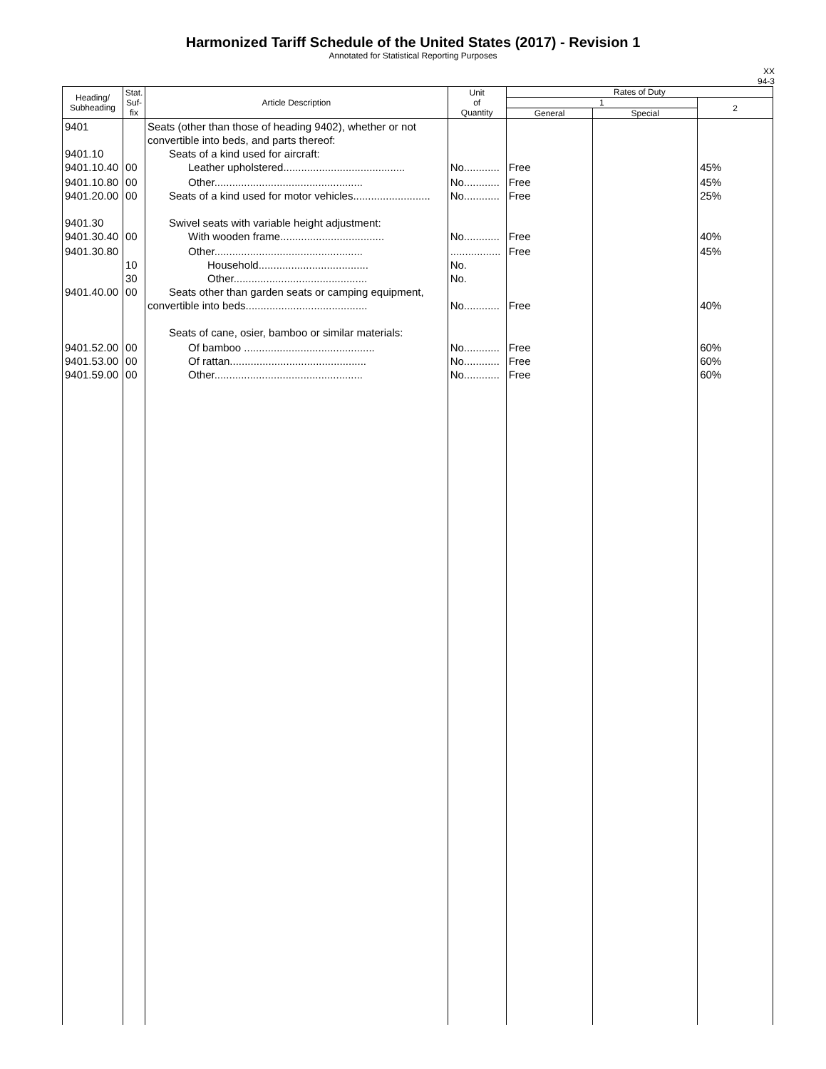Harmonized Tariff Schedule of the United States (2017) - Revision 1
Annotated for Statistical Reporting Purposes
XX
94-3
| Heading/ Subheading | Stat. Suf- fix | Article Description | Unit of Quantity | Rates of Duty | | |
| --- | --- | --- | --- | --- | --- | --- |
| | | | | 1 | | 2 |
| | | | | General | Special | |
| 9401 9401.10 9401.10.40 | 00 | Seats (other than those of heading 9402), whether or not convertible into beds, and parts thereof: Seats of a kind used for aircraft: Leather upholstered......................................... | No............ | Free | | 45% |
| 9401.10.80 9401.20.00 9401.30 9401.30.40 | 00 00 00 | Other.................................................. Seats of a kind used for motor vehicles.......................... Swivel seats with variable height adjustment: With wooden frame................................... | No............ No............ No............ | Free Free Free | | 45% 25% 40% |
| 9401.30.80 9401.40.00 | 10 30 00 | Other.................................................. Household..................................... Other............................................. Seats other than garden seats or camping equipment, convertible into beds......................................... Seats of cane, osier, bamboo or similar materials: | ................. No. No. No............ | Free Free | | 45% 40% |
| 9401.52.00 9401.53.00 9401.59.00 | 00 00 00 | Of bamboo ............................................ Of rattan.............................................. Other.................................................. | No............ No............ No............ | Free Free Free | | 60% 60% 60% |